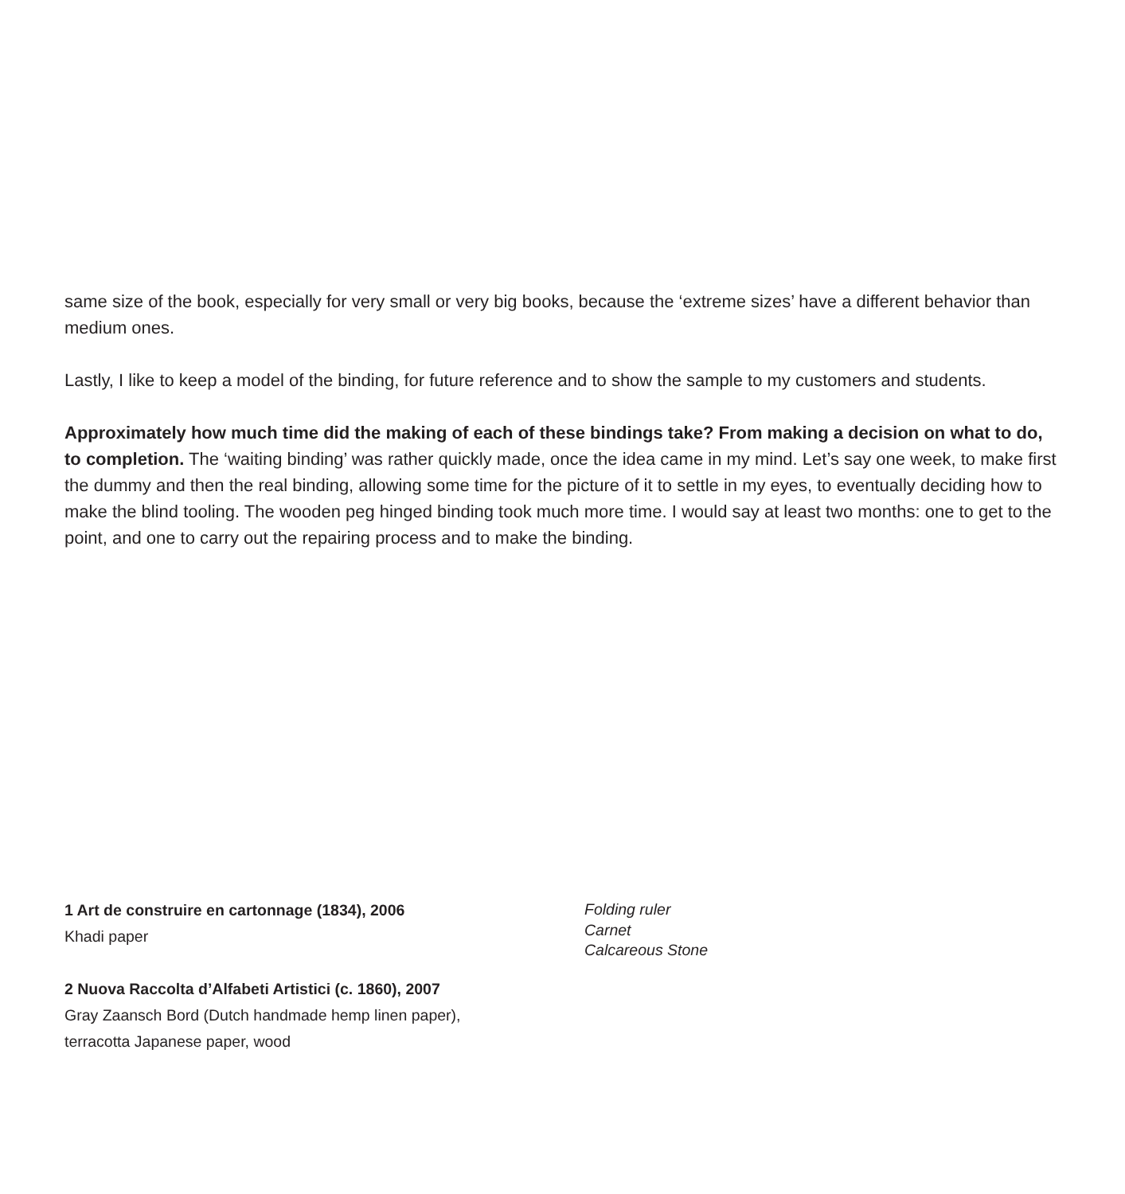same size of the book, especially for very small or very big books, because the ‘extreme sizes’ have a different behavior than medium ones.
Lastly, I like to keep a model of the binding, for future reference and to show the sample to my customers and students.
Approximately how much time did the making of each of these bindings take? From making a decision on what to do, to completion. The ‘waiting binding’ was rather quickly made, once the idea came in my mind. Let’s say one week, to make first the dummy and then the real binding, allowing some time for the picture of it to settle in my eyes, to eventually deciding how to make the blind tooling. The wooden peg hinged binding took much more time. I would say at least two months: one to get to the point, and one to carry out the repairing process and to make the binding.
1 Art de construire en cartonnage (1834), 2006
Khadi paper
2 Nuova Raccolta d’Alfabeti Artistici (c. 1860), 2007
Gray Zaansch Bord (Dutch handmade hemp linen paper),
terracotta Japanese paper, wood
Folding ruler
Carnet
Calcareous Stone